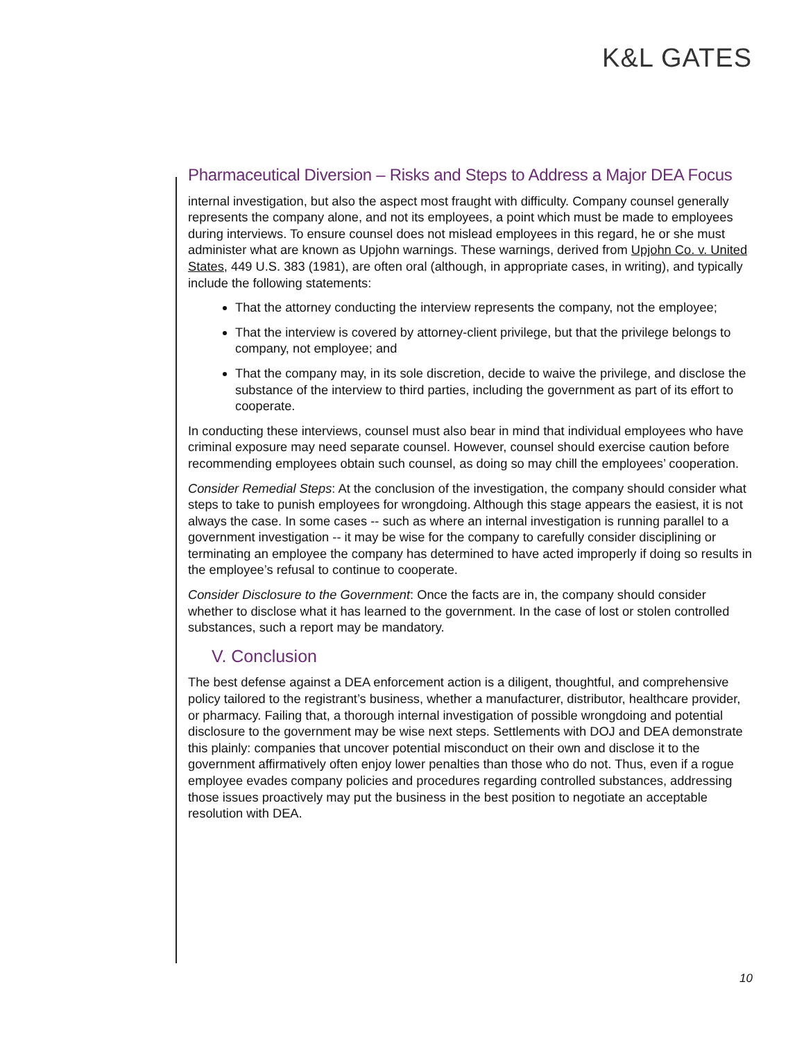K&L GATES
Pharmaceutical Diversion – Risks and Steps to Address a Major DEA Focus
internal investigation, but also the aspect most fraught with difficulty. Company counsel generally represents the company alone, and not its employees, a point which must be made to employees during interviews. To ensure counsel does not mislead employees in this regard, he or she must administer what are known as Upjohn warnings. These warnings, derived from Upjohn Co. v. United States, 449 U.S. 383 (1981), are often oral (although, in appropriate cases, in writing), and typically include the following statements:
That the attorney conducting the interview represents the company, not the employee;
That the interview is covered by attorney-client privilege, but that the privilege belongs to company, not employee; and
That the company may, in its sole discretion, decide to waive the privilege, and disclose the substance of the interview to third parties, including the government as part of its effort to cooperate.
In conducting these interviews, counsel must also bear in mind that individual employees who have criminal exposure may need separate counsel. However, counsel should exercise caution before recommending employees obtain such counsel, as doing so may chill the employees’ cooperation.
Consider Remedial Steps: At the conclusion of the investigation, the company should consider what steps to take to punish employees for wrongdoing. Although this stage appears the easiest, it is not always the case. In some cases -- such as where an internal investigation is running parallel to a government investigation -- it may be wise for the company to carefully consider disciplining or terminating an employee the company has determined to have acted improperly if doing so results in the employee’s refusal to continue to cooperate.
Consider Disclosure to the Government: Once the facts are in, the company should consider whether to disclose what it has learned to the government. In the case of lost or stolen controlled substances, such a report may be mandatory.
V. Conclusion
The best defense against a DEA enforcement action is a diligent, thoughtful, and comprehensive policy tailored to the registrant’s business, whether a manufacturer, distributor, healthcare provider, or pharmacy. Failing that, a thorough internal investigation of possible wrongdoing and potential disclosure to the government may be wise next steps. Settlements with DOJ and DEA demonstrate this plainly: companies that uncover potential misconduct on their own and disclose it to the government affirmatively often enjoy lower penalties than those who do not. Thus, even if a rogue employee evades company policies and procedures regarding controlled substances, addressing those issues proactively may put the business in the best position to negotiate an acceptable resolution with DEA.
10